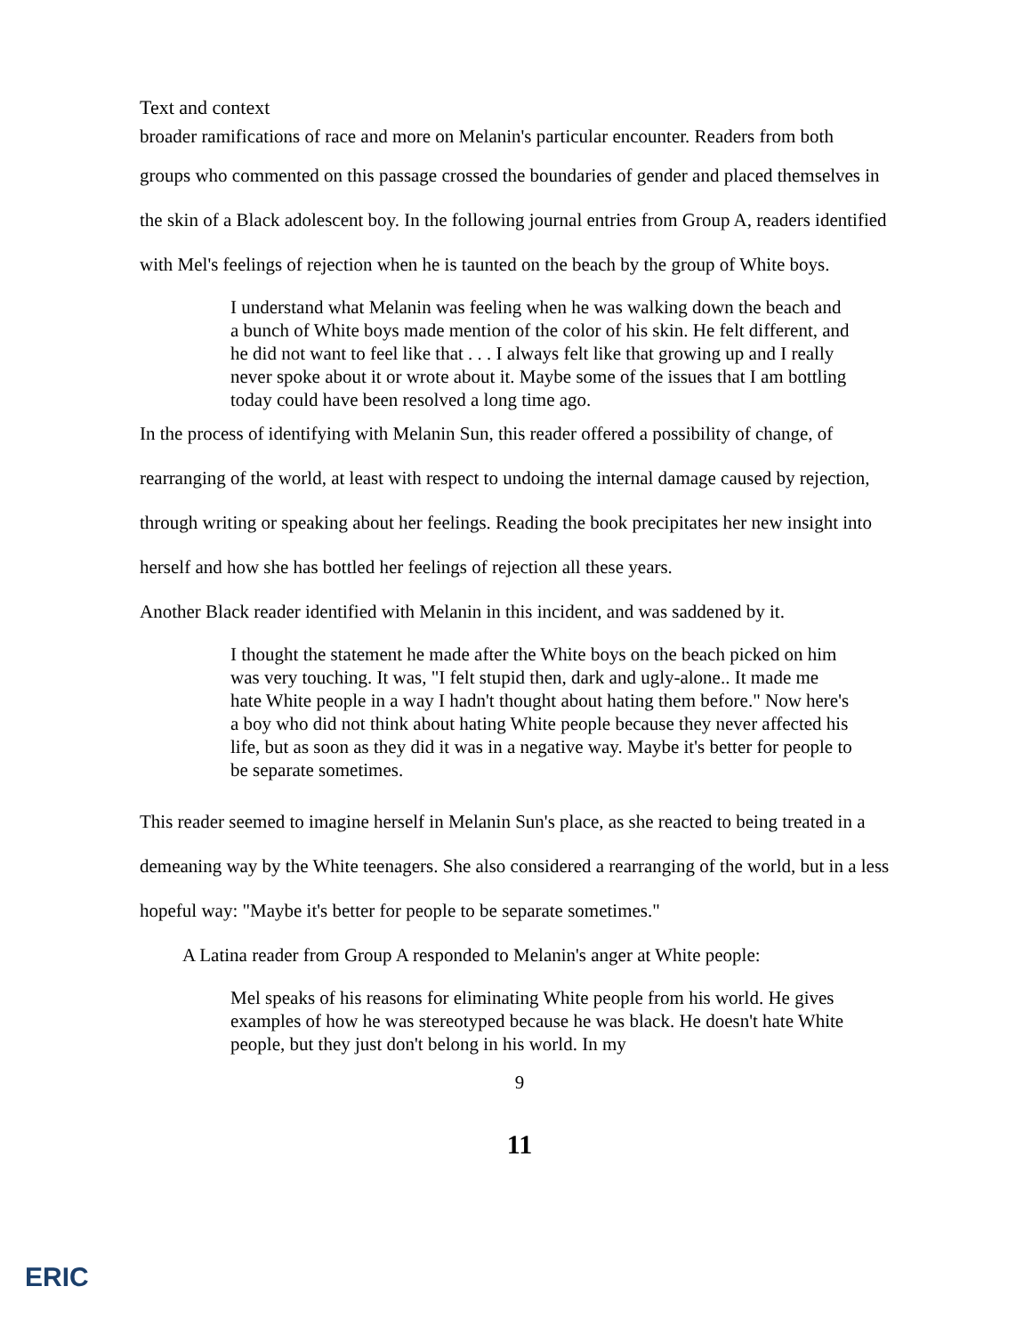Text and context
broader ramifications of race and more on Melanin's particular encounter. Readers from both
groups who commented on this passage crossed the boundaries of gender and placed themselves in the skin of a Black adolescent boy. In the following journal entries from Group A, readers identified with Mel's feelings of rejection when he is taunted on the beach by the group of White boys.
I understand what Melanin was feeling when he was walking down the beach and a bunch of White boys made mention of the color of his skin. He felt different, and he did not want to feel like that . . . I always felt like that growing up and I really never spoke about it or wrote about it. Maybe some of the issues that I am bottling today could have been resolved a long time ago.
In the process of identifying with Melanin Sun, this reader offered a possibility of change, of rearranging of the world, at least with respect to undoing the internal damage caused by rejection, through writing or speaking about her feelings. Reading the book precipitates her new insight into herself and how she has bottled her feelings of rejection all these years.
Another Black reader identified with Melanin in this incident, and was saddened by it.
I thought the statement he made after the White boys on the beach picked on him was very touching. It was, "I felt stupid then, dark and ugly-alone.. It made me hate White people in a way I hadn't thought about hating them before." Now here's a boy who did not think about hating White people because they never affected his life, but as soon as they did it was in a negative way. Maybe it's better for people to be separate sometimes.
This reader seemed to imagine herself in Melanin Sun's place, as she reacted to being treated in a demeaning way by the White teenagers. She also considered a rearranging of the world, but in a less hopeful way: "Maybe it's better for people to be separate sometimes."
A Latina reader from Group A responded to Melanin's anger at White people:
Mel speaks of his reasons for eliminating White people from his world. He gives examples of how he was stereotyped because he was black. He doesn't hate White people, but they just don't belong in his world. In my
9
11
ERIC